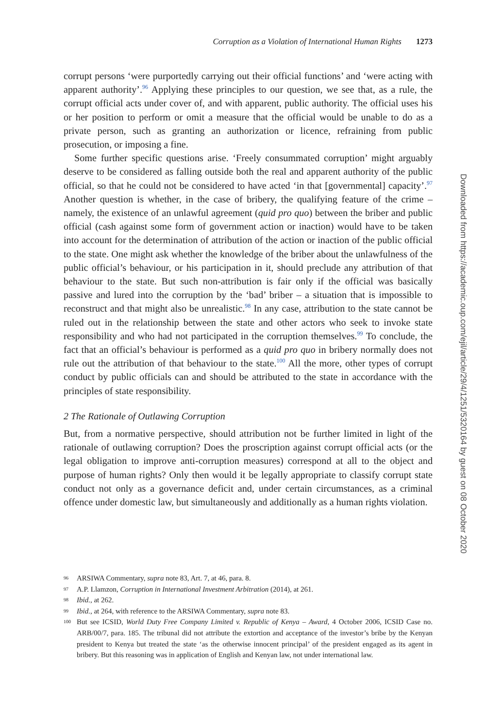Corruption as a Violation of International Human Rights 1273
corrupt persons ‘were purportedly carrying out their official functions’ and ‘were acting with apparent authority’.<sup>96</sup> Applying these principles to our question, we see that, as a rule, the corrupt official acts under cover of, and with apparent, public authority. The official uses his or her position to perform or omit a measure that the official would be unable to do as a private person, such as granting an authorization or licence, refraining from public prosecution, or imposing a fine.
Some further specific questions arise. ‘Freely consummated corruption’ might arguably deserve to be considered as falling outside both the real and apparent authority of the public official, so that he could not be considered to have acted ‘in that [governmental] capacity’.<sup>97</sup> Another question is whether, in the case of bribery, the qualifying feature of the crime – namely, the existence of an unlawful agreement (quid pro quo) between the briber and public official (cash against some form of government action or inaction) would have to be taken into account for the determination of attribution of the action or inaction of the public official to the state. One might ask whether the knowledge of the briber about the unlawfulness of the public official’s behaviour, or his participation in it, should preclude any attribution of that behaviour to the state. But such non-attribution is fair only if the official was basically passive and lured into the corruption by the ‘bad’ briber – a situation that is impossible to reconstruct and that might also be unrealistic.<sup>98</sup> In any case, attribution to the state cannot be ruled out in the relationship between the state and other actors who seek to invoke state responsibility and who had not participated in the corruption themselves.<sup>99</sup> To conclude, the fact that an official’s behaviour is performed as a quid pro quo in bribery normally does not rule out the attribution of that behaviour to the state.<sup>100</sup> All the more, other types of corrupt conduct by public officials can and should be attributed to the state in accordance with the principles of state responsibility.
2 The Rationale of Outlawing Corruption
But, from a normative perspective, should attribution not be further limited in light of the rationale of outlawing corruption? Does the proscription against corrupt official acts (or the legal obligation to improve anti-corruption measures) correspond at all to the object and purpose of human rights? Only then would it be legally appropriate to classify corrupt state conduct not only as a governance deficit and, under certain circumstances, as a criminal offence under domestic law, but simultaneously and additionally as a human rights violation.
96 ARSIWA Commentary, supra note 83, Art. 7, at 46, para. 8.
97 A.P. Llamzon, Corruption in International Investment Arbitration (2014), at 261.
98 Ibid., at 262.
99 Ibid., at 264, with reference to the ARSIWA Commentary, supra note 83.
100 But see ICSID, World Duty Free Company Limited v. Republic of Kenya – Award, 4 October 2006, ICSID Case no. ARB/00/7, para. 185. The tribunal did not attribute the extortion and acceptance of the investor’s bribe by the Kenyan president to Kenya but treated the state ‘as the otherwise innocent principal’ of the president engaged as its agent in bribery. But this reasoning was in application of English and Kenyan law, not under international law.
Downloaded from https://academic.oup.com/ejil/article/29/4/1251/5320164 by guest on 08 October 2020